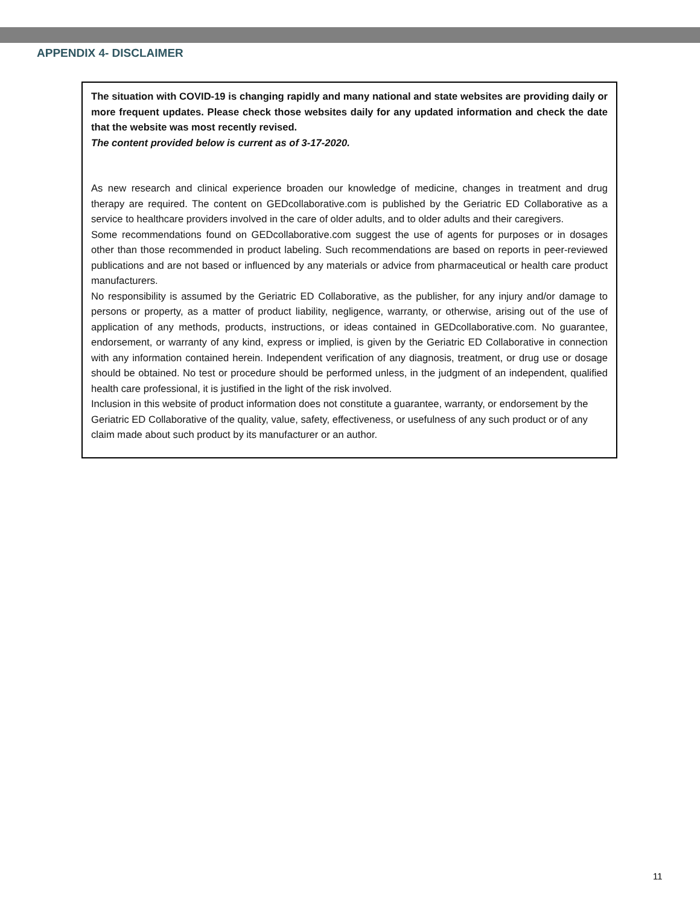APPENDIX 4- DISCLAIMER
The situation with COVID-19 is changing rapidly and many national and state websites are providing daily or more frequent updates. Please check those websites daily for any updated information and check the date that the website was most recently revised.
The content provided below is current as of 3-17-2020.
As new research and clinical experience broaden our knowledge of medicine, changes in treatment and drug therapy are required. The content on GEDcollaborative.com is published by the Geriatric ED Collaborative as a service to healthcare providers involved in the care of older adults, and to older adults and their caregivers.
Some recommendations found on GEDcollaborative.com suggest the use of agents for purposes or in dosages other than those recommended in product labeling. Such recommendations are based on reports in peer-reviewed publications and are not based or influenced by any materials or advice from pharmaceutical or health care product manufacturers.
No responsibility is assumed by the Geriatric ED Collaborative, as the publisher, for any injury and/or damage to persons or property, as a matter of product liability, negligence, warranty, or otherwise, arising out of the use of application of any methods, products, instructions, or ideas contained in GEDcollaborative.com. No guarantee, endorsement, or warranty of any kind, express or implied, is given by the Geriatric ED Collaborative in connection with any information contained herein. Independent verification of any diagnosis, treatment, or drug use or dosage should be obtained. No test or procedure should be performed unless, in the judgment of an independent, qualified health care professional, it is justified in the light of the risk involved.
Inclusion in this website of product information does not constitute a guarantee, warranty, or endorsement by the Geriatric ED Collaborative of the quality, value, safety, effectiveness, or usefulness of any such product or of any claim made about such product by its manufacturer or an author.
11